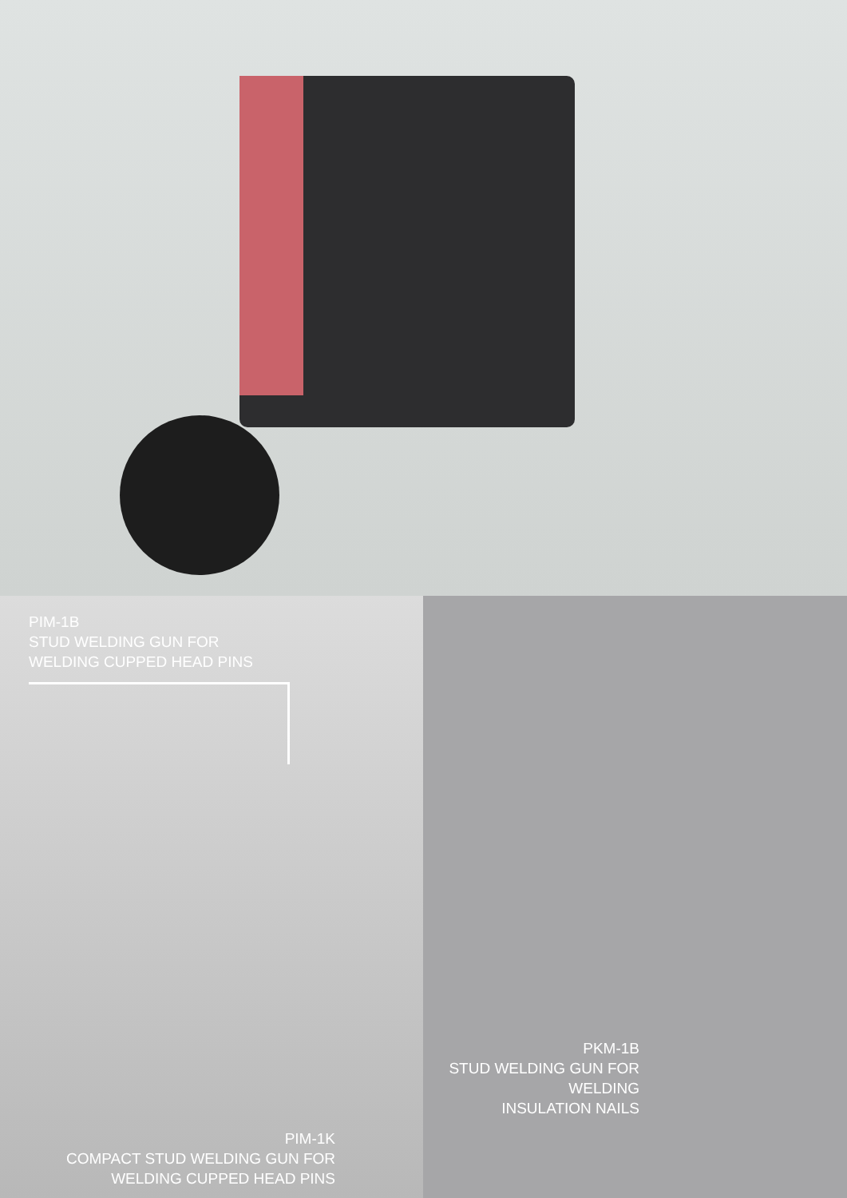PIM-1B
STUD WELDING GUN FOR
WELDING CUPPED HEAD PINS
PIM-1K
COMPACT STUD WELDING GUN FOR
WELDING CUPPED HEAD PINS
PKM-1B
STUD WELDING GUN FOR
WELDING
INSULATION NAILS